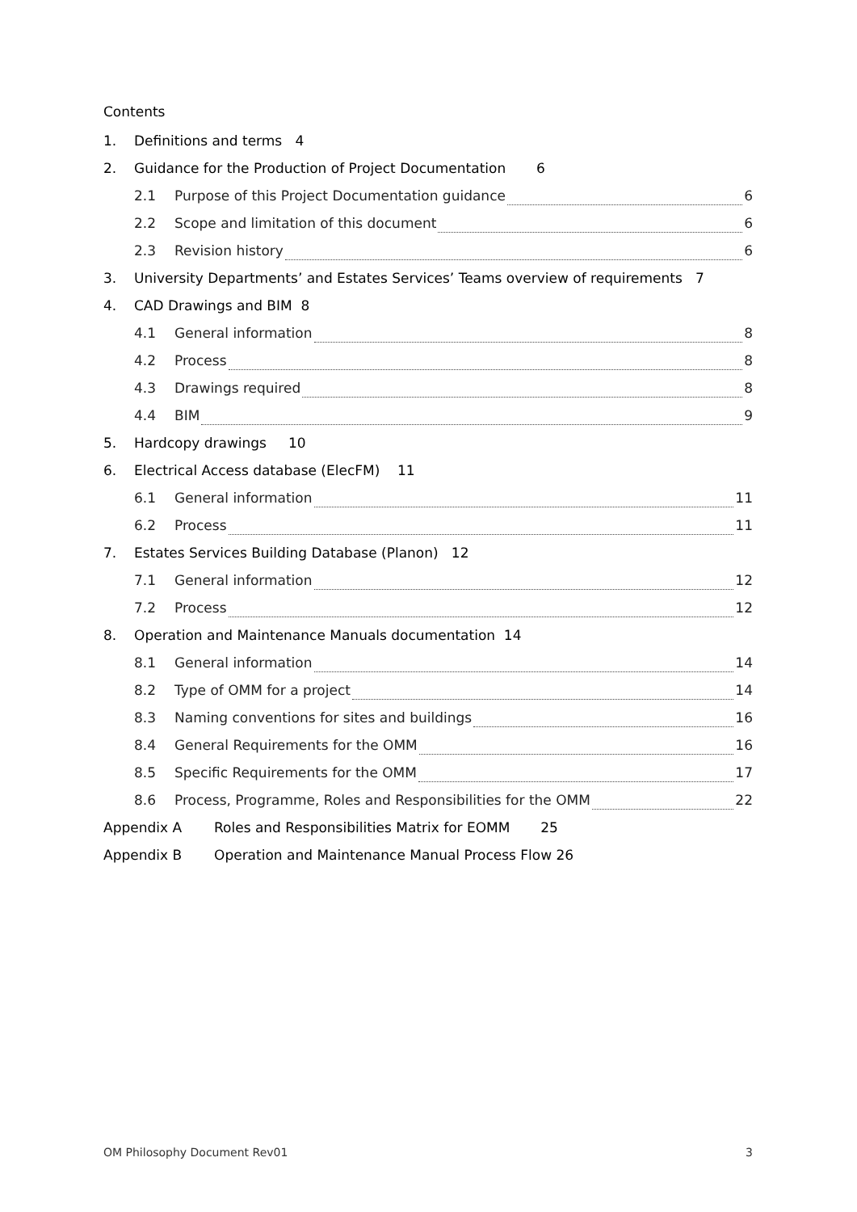Contents
1. Definitions and terms 4
2. Guidance for the Production of Project Documentation 6
2.1 Purpose of this Project Documentation guidance 6
2.2 Scope and limitation of this document 6
2.3 Revision history 6
3. University Departments’ and Estates Services’ Teams overview of requirements 7
4. CAD Drawings and BIM 8
4.1 General information 8
4.2 Process 8
4.3 Drawings required 8
4.4 BIM 9
5. Hardcopy drawings 10
6. Electrical Access database (ElecFM) 11
6.1 General information 11
6.2 Process 11
7. Estates Services Building Database (Planon) 12
7.1 General information 12
7.2 Process 12
8. Operation and Maintenance Manuals documentation 14
8.1 General information 14
8.2 Type of OMM for a project 14
8.3 Naming conventions for sites and buildings 16
8.4 General Requirements for the OMM 16
8.5 Specific Requirements for the OMM 17
8.6 Process, Programme, Roles and Responsibilities for the OMM 22
Appendix A Roles and Responsibilities Matrix for EOMM 25
Appendix B Operation and Maintenance Manual Process Flow 26
OM Philosophy Document Rev01 3